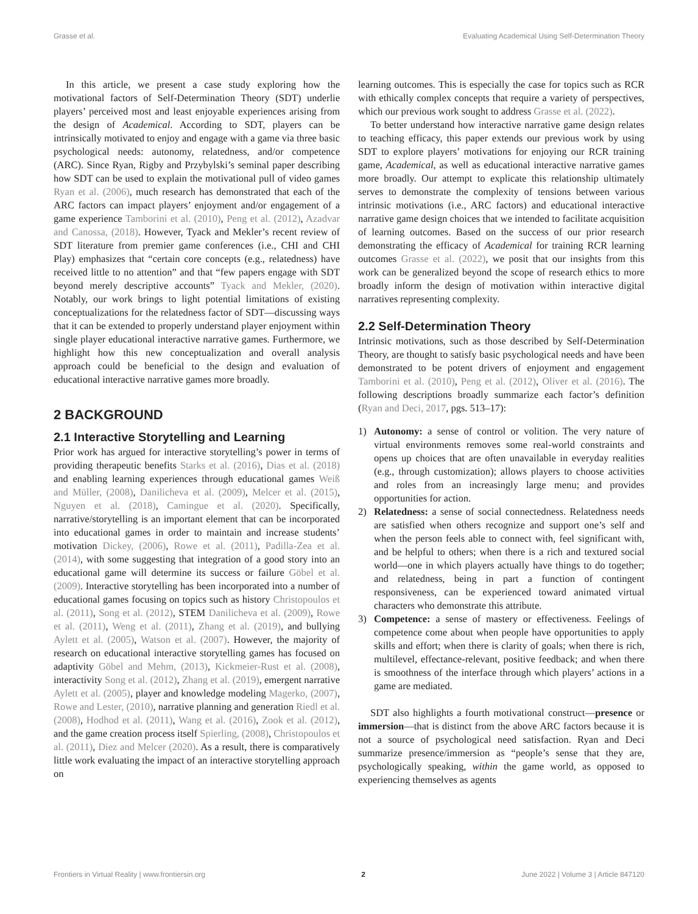Grasse et al. Evaluating Academical Using Self-Determination Theory
In this article, we present a case study exploring how the motivational factors of Self-Determination Theory (SDT) underlie players’ perceived most and least enjoyable experiences arising from the design of Academical. According to SDT, players can be intrinsically motivated to enjoy and engage with a game via three basic psychological needs: autonomy, relatedness, and/or competence (ARC). Since Ryan, Rigby and Przybylski’s seminal paper describing how SDT can be used to explain the motivational pull of video games Ryan et al. (2006), much research has demonstrated that each of the ARC factors can impact players’ enjoyment and/or engagement of a game experience Tamborini et al. (2010), Peng et al. (2012), Azadvar and Canossa, (2018). However, Tyack and Mekler’s recent review of SDT literature from premier game conferences (i.e., CHI and CHI Play) emphasizes that “certain core concepts (e.g., relatedness) have received little to no attention” and that “few papers engage with SDT beyond merely descriptive accounts” Tyack and Mekler, (2020). Notably, our work brings to light potential limitations of existing conceptualizations for the relatedness factor of SDT—discussing ways that it can be extended to properly understand player enjoyment within single player educational interactive narrative games. Furthermore, we highlight how this new conceptualization and overall analysis approach could be beneficial to the design and evaluation of educational interactive narrative games more broadly.
2 BACKGROUND
2.1 Interactive Storytelling and Learning
Prior work has argued for interactive storytelling’s power in terms of providing therapeutic benefits Starks et al. (2016), Dias et al. (2018) and enabling learning experiences through educational games Weiß and Müller, (2008), Danilicheva et al. (2009), Melcer et al. (2015), Nguyen et al. (2018), Camingue et al. (2020). Specifically, narrative/storytelling is an important element that can be incorporated into educational games in order to maintain and increase students’ motivation Dickey, (2006), Rowe et al. (2011), Padilla-Zea et al. (2014), with some suggesting that integration of a good story into an educational game will determine its success or failure Göbel et al. (2009). Interactive storytelling has been incorporated into a number of educational games focusing on topics such as history Christopoulos et al. (2011), Song et al. (2012), STEM Danilicheva et al. (2009), Rowe et al. (2011), Weng et al. (2011), Zhang et al. (2019), and bullying Aylett et al. (2005), Watson et al. (2007). However, the majority of research on educational interactive storytelling games has focused on adaptivity Göbel and Mehm, (2013), Kickmeier-Rust et al. (2008), interactivity Song et al. (2012), Zhang et al. (2019), emergent narrative Aylett et al. (2005), player and knowledge modeling Magerko, (2007), Rowe and Lester, (2010), narrative planning and generation Riedl et al. (2008), Hodhod et al. (2011), Wang et al. (2016), Zook et al. (2012), and the game creation process itself Spierling, (2008), Christopoulos et al. (2011), Diez and Melcer (2020). As a result, there is comparatively little work evaluating the impact of an interactive storytelling approach on
learning outcomes. This is especially the case for topics such as RCR with ethically complex concepts that require a variety of perspectives, which our previous work sought to address Grasse et al. (2022).
To better understand how interactive narrative game design relates to teaching efficacy, this paper extends our previous work by using SDT to explore players’ motivations for enjoying our RCR training game, Academical, as well as educational interactive narrative games more broadly. Our attempt to explicate this relationship ultimately serves to demonstrate the complexity of tensions between various intrinsic motivations (i.e., ARC factors) and educational interactive narrative game design choices that we intended to facilitate acquisition of learning outcomes. Based on the success of our prior research demonstrating the efficacy of Academical for training RCR learning outcomes Grasse et al. (2022), we posit that our insights from this work can be generalized beyond the scope of research ethics to more broadly inform the design of motivation within interactive digital narratives representing complexity.
2.2 Self-Determination Theory
Intrinsic motivations, such as those described by Self-Determination Theory, are thought to satisfy basic psychological needs and have been demonstrated to be potent drivers of enjoyment and engagement Tamborini et al. (2010), Peng et al. (2012), Oliver et al. (2016). The following descriptions broadly summarize each factor’s definition (Ryan and Deci, 2017, pgs. 513–17):
1) Autonomy: a sense of control or volition. The very nature of virtual environments removes some real-world constraints and opens up choices that are often unavailable in everyday realities (e.g., through customization); allows players to choose activities and roles from an increasingly large menu; and provides opportunities for action.
2) Relatedness: a sense of social connectedness. Relatedness needs are satisfied when others recognize and support one’s self and when the person feels able to connect with, feel significant with, and be helpful to others; when there is a rich and textured social world—one in which players actually have things to do together; and relatedness, being in part a function of contingent responsiveness, can be experienced toward animated virtual characters who demonstrate this attribute.
3) Competence: a sense of mastery or effectiveness. Feelings of competence come about when people have opportunities to apply skills and effort; when there is clarity of goals; when there is rich, multilevel, effectance-relevant, positive feedback; and when there is smoothness of the interface through which players’ actions in a game are mediated.
SDT also highlights a fourth motivational construct—presence or immersion—that is distinct from the above ARC factors because it is not a source of psychological need satisfaction. Ryan and Deci summarize presence/immersion as “people’s sense that they are, psychologically speaking, within the game world, as opposed to experiencing themselves as agents
Frontiers in Virtual Reality | www.frontiersin.org 2 June 2022 | Volume 3 | Article 847120